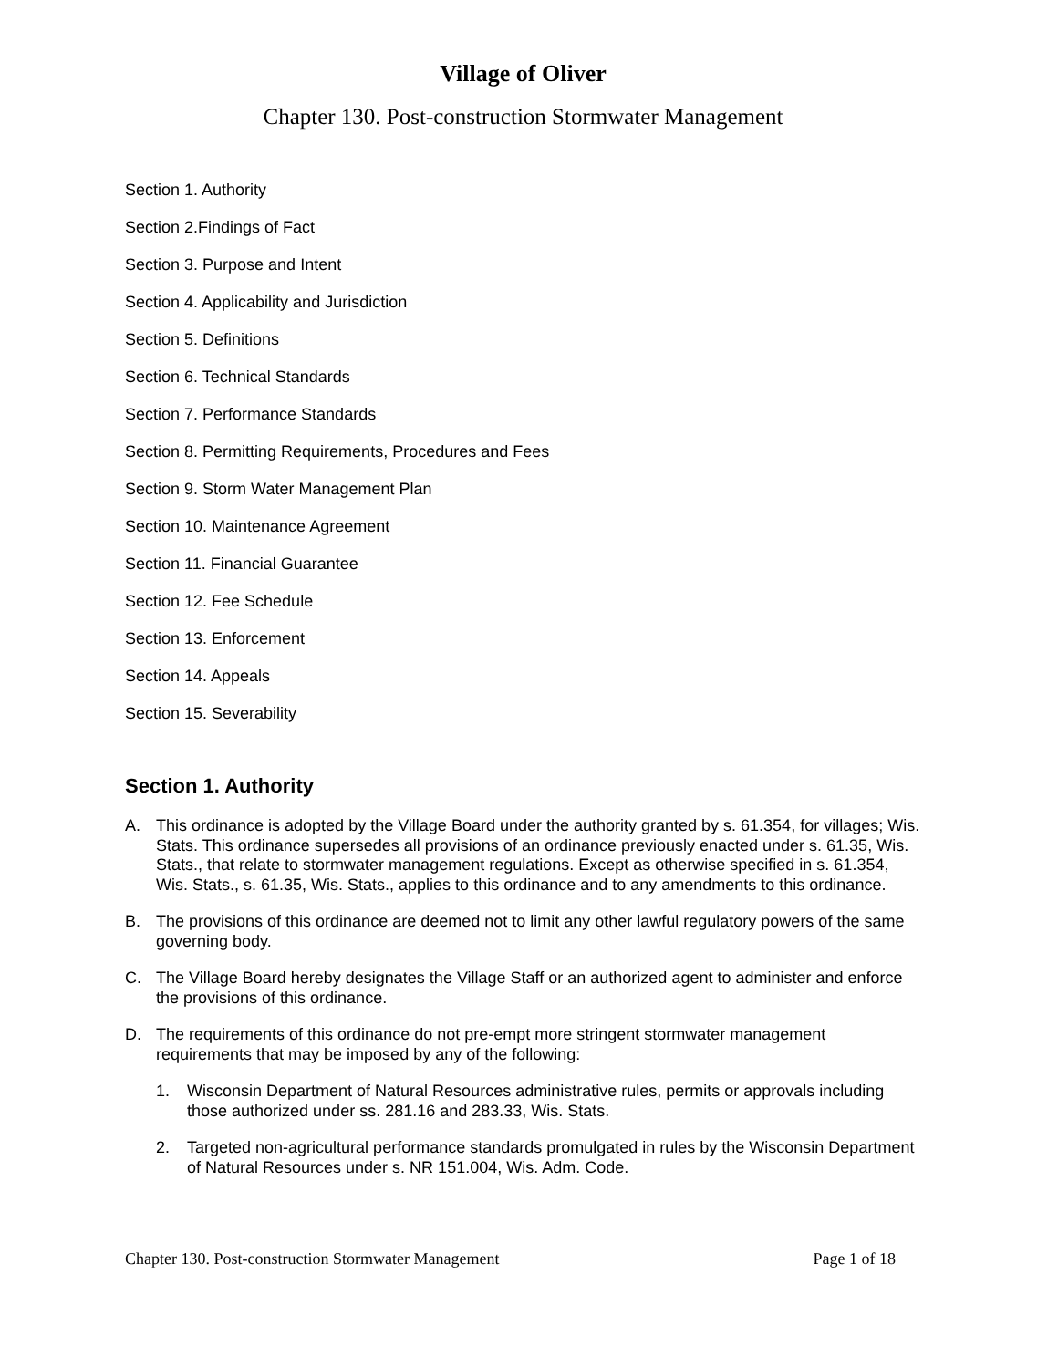Village of Oliver
Chapter 130. Post-construction Stormwater Management
Section 1. Authority
Section 2.Findings of Fact
Section 3. Purpose and Intent
Section 4. Applicability and Jurisdiction
Section 5. Definitions
Section 6. Technical Standards
Section 7. Performance Standards
Section 8. Permitting Requirements, Procedures and Fees
Section 9. Storm Water Management Plan
Section 10. Maintenance Agreement
Section 11. Financial Guarantee
Section 12. Fee Schedule
Section 13. Enforcement
Section 14. Appeals
Section 15. Severability
Section 1. Authority
A. This ordinance is adopted by the Village Board under the authority granted by s. 61.354, for villages; Wis. Stats. This ordinance supersedes all provisions of an ordinance previously enacted under s. 61.35, Wis. Stats., that relate to stormwater management regulations. Except as otherwise specified in s. 61.354, Wis. Stats., s. 61.35, Wis. Stats., applies to this ordinance and to any amendments to this ordinance.
B. The provisions of this ordinance are deemed not to limit any other lawful regulatory powers of the same governing body.
C. The Village Board hereby designates the Village Staff or an authorized agent to administer and enforce the provisions of this ordinance.
D. The requirements of this ordinance do not pre-empt more stringent stormwater management requirements that may be imposed by any of the following:
1. Wisconsin Department of Natural Resources administrative rules, permits or approvals including those authorized under ss. 281.16 and 283.33, Wis. Stats.
2. Targeted non-agricultural performance standards promulgated in rules by the Wisconsin Department of Natural Resources under s. NR 151.004, Wis. Adm. Code.
Chapter 130. Post-construction Stormwater Management Page 1 of 18